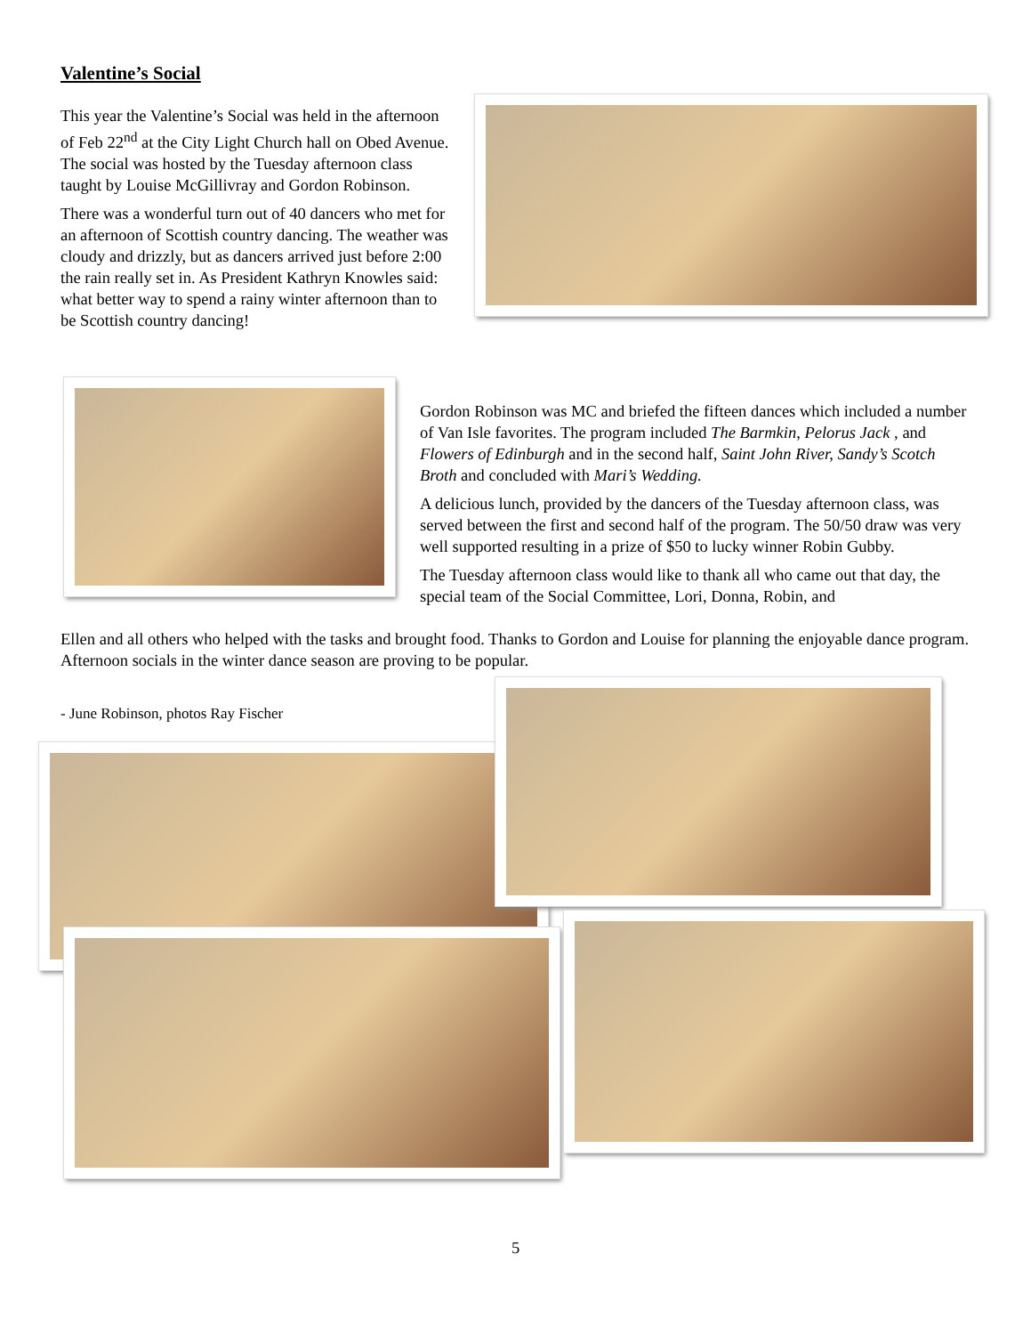Valentine’s Social
This year the Valentine’s Social was held in the afternoon of Feb 22<sup>nd</sup> at the City Light Church hall on Obed Avenue. The social was hosted by the Tuesday afternoon class taught by Louise McGillivray and Gordon Robinson.
There was a wonderful turn out of 40 dancers who met for an afternoon of Scottish country dancing. The weather was cloudy and drizzly, but as dancers arrived just before 2:00 the rain really set in. As President Kathryn Knowles said: what better way to spend a rainy winter afternoon than to be Scottish country dancing!
Gordon Robinson was MC and briefed the fifteen dances which included a number of Van Isle favorites. The program included The Barmkin, Pelorus Jack , and Flowers of Edinburgh and in the second half, Saint John River, Sandy’s Scotch Broth and concluded with Mari’s Wedding.
A delicious lunch, provided by the dancers of the Tuesday afternoon class, was served between the first and second half of the program. The 50/50 draw was very well supported resulting in a prize of $50 to lucky winner Robin Gubby.
The Tuesday afternoon class would like to thank all who came out that day, the special team of the Social Committee, Lori, Donna, Robin, and
Ellen and all others who helped with the tasks and brought food. Thanks to Gordon and Louise for planning the enjoyable dance program. Afternoon socials in the winter dance season are proving to be popular.
- June Robinson, photos Ray Fischer
5